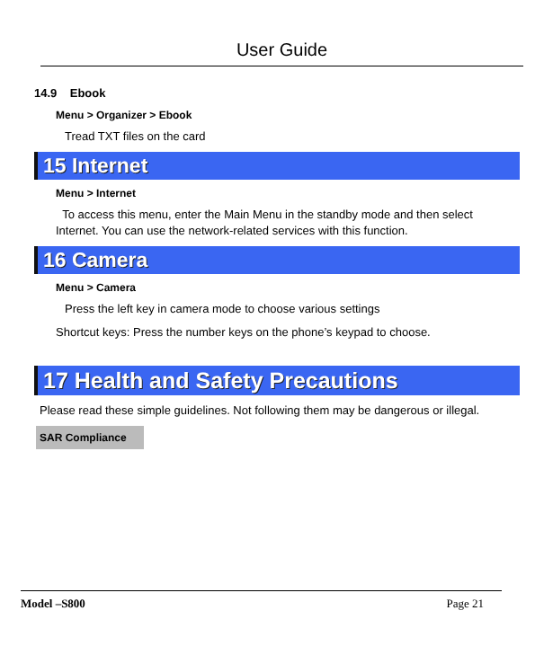User Guide
14.9 Ebook
Menu > Organizer > Ebook
Tread TXT files on the card
15 Internet
Menu > Internet
To access this menu, enter the Main Menu in the standby mode and then select Internet. You can use the network-related services with this function.
16 Camera
Menu > Camera
Press the left key in camera mode to choose various settings
Shortcut keys: Press the number keys on the phone’s keypad to choose.
17 Health and Safety Precautions
Please read these simple guidelines. Not following them may be dangerous or illegal.
SAR Compliance
Model –S800 Page 21